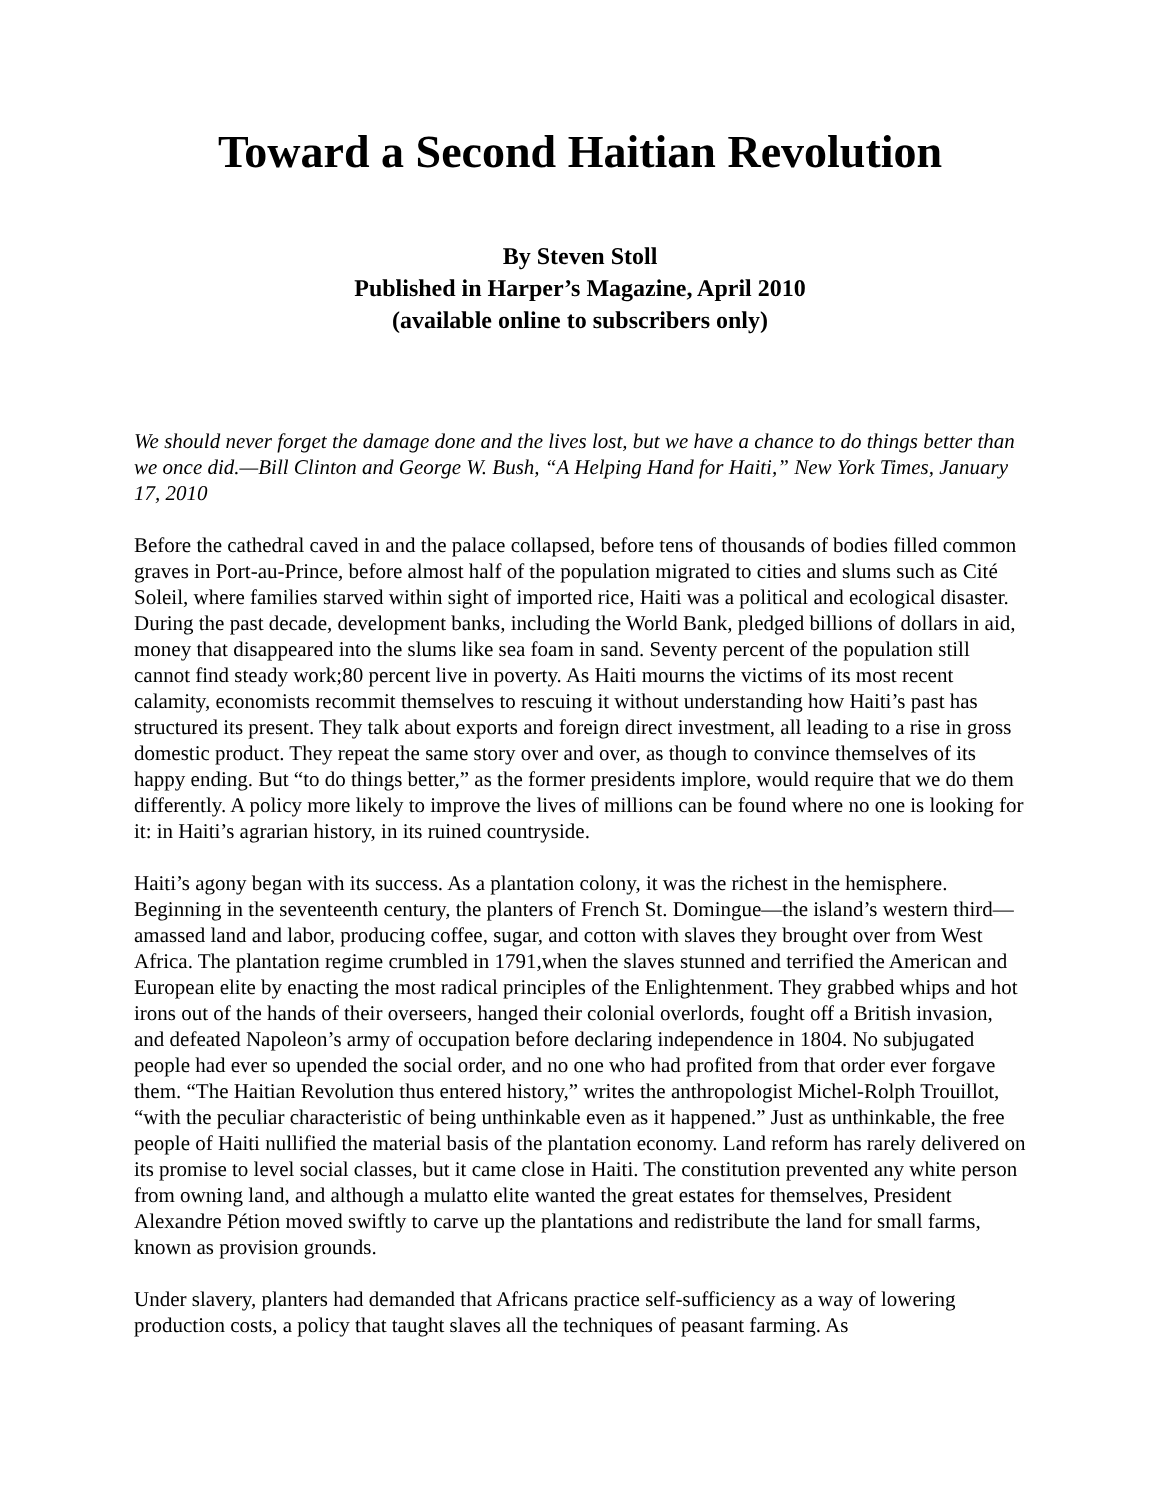Toward a Second Haitian Revolution
By Steven Stoll
Published in Harper’s Magazine, April 2010
(available online to subscribers only)
We should never forget the damage done and the lives lost, but we have a chance to do things better than we once did.—Bill Clinton and George W. Bush, “A Helping Hand for Haiti,” New York Times, January 17, 2010
Before the cathedral caved in and the palace collapsed, before tens of thousands of bodies filled common graves in Port-au-Prince, before almost half of the population migrated to cities and slums such as Cité Soleil, where families starved within sight of imported rice, Haiti was a political and ecological disaster. During the past decade, development banks, including the World Bank, pledged billions of dollars in aid, money that disappeared into the slums like sea foam in sand. Seventy percent of the population still cannot find steady work;80 percent live in poverty. As Haiti mourns the victims of its most recent calamity, economists recommit themselves to rescuing it without understanding how Haiti’s past has structured its present. They talk about exports and foreign direct investment, all leading to a rise in gross domestic product. They repeat the same story over and over, as though to convince themselves of its happy ending. But “to do things better,” as the former presidents implore, would require that we do them differently. A policy more likely to improve the lives of millions can be found where no one is looking for it: in Haiti’s agrarian history, in its ruined countryside.
Haiti’s agony began with its success. As a plantation colony, it was the richest in the hemisphere. Beginning in the seventeenth century, the planters of French St. Domingue—the island’s western third—amassed land and labor, producing coffee, sugar, and cotton with slaves they brought over from West Africa. The plantation regime crumbled in 1791,when the slaves stunned and terrified the American and European elite by enacting the most radical principles of the Enlightenment. They grabbed whips and hot irons out of the hands of their overseers, hanged their colonial overlords, fought off a British invasion, and defeated Napoleon’s army of occupation before declaring independence in 1804. No subjugated people had ever so upended the social order, and no one who had profited from that order ever forgave them. “The Haitian Revolution thus entered history,” writes the anthropologist Michel-Rolph Trouillot, “with the peculiar characteristic of being unthinkable even as it happened.” Just as unthinkable, the free people of Haiti nullified the material basis of the plantation economy. Land reform has rarely delivered on its promise to level social classes, but it came close in Haiti. The constitution prevented any white person from owning land, and although a mulatto elite wanted the great estates for themselves, President Alexandre Pétion moved swiftly to carve up the plantations and redistribute the land for small farms, known as provision grounds.
Under slavery, planters had demanded that Africans practice self-sufficiency as a way of lowering production costs, a policy that taught slaves all the techniques of peasant farming. As